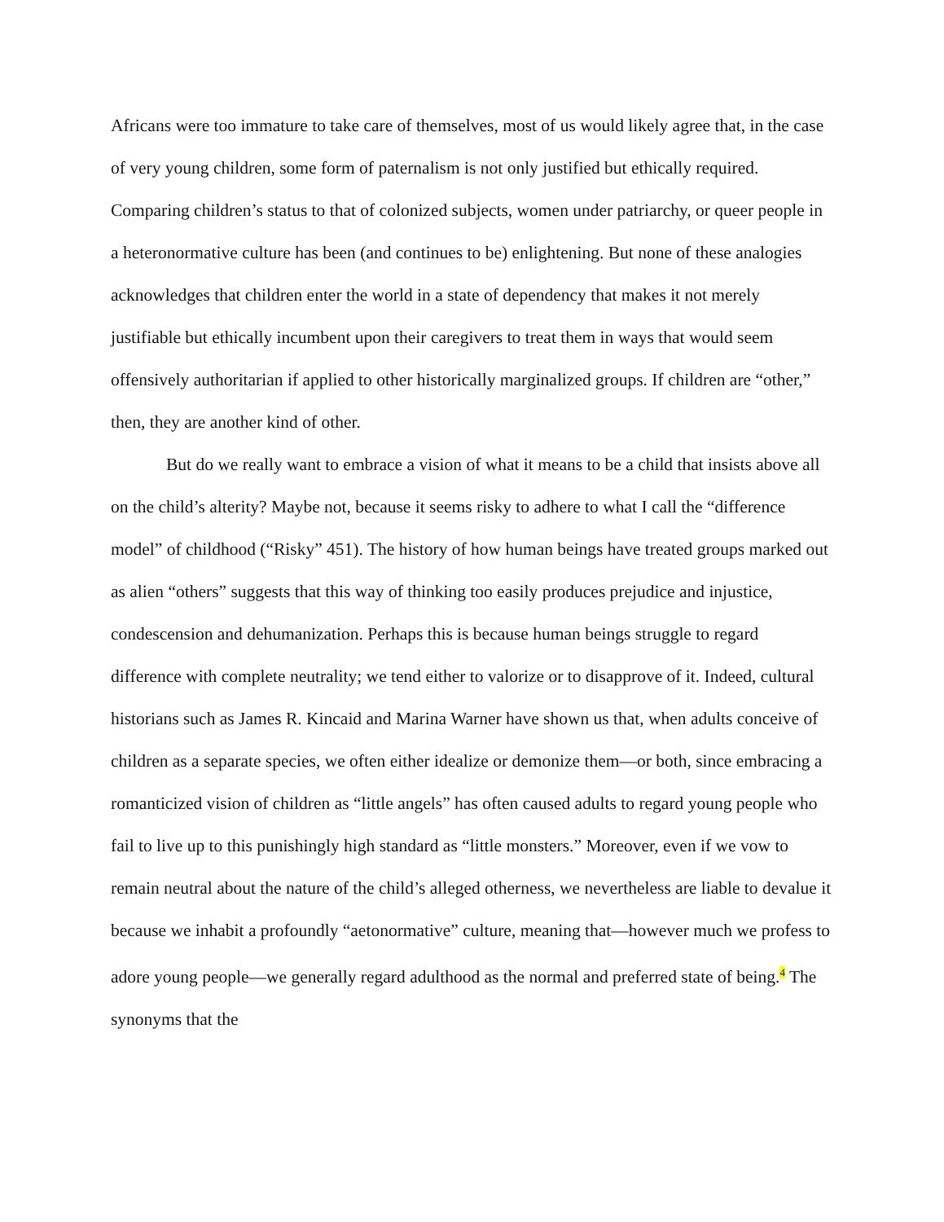Africans were too immature to take care of themselves, most of us would likely agree that, in the case of very young children, some form of paternalism is not only justified but ethically required. Comparing children’s status to that of colonized subjects, women under patriarchy, or queer people in a heteronormative culture has been (and continues to be) enlightening. But none of these analogies acknowledges that children enter the world in a state of dependency that makes it not merely justifiable but ethically incumbent upon their caregivers to treat them in ways that would seem offensively authoritarian if applied to other historically marginalized groups. If children are “other,” then, they are another kind of other.
But do we really want to embrace a vision of what it means to be a child that insists above all on the child’s alterity? Maybe not, because it seems risky to adhere to what I call the “difference model” of childhood (“Risky” 451). The history of how human beings have treated groups marked out as alien “others” suggests that this way of thinking too easily produces prejudice and injustice, condescension and dehumanization. Perhaps this is because human beings struggle to regard difference with complete neutrality; we tend either to valorize or to disapprove of it. Indeed, cultural historians such as James R. Kincaid and Marina Warner have shown us that, when adults conceive of children as a separate species, we often either idealize or demonize them—or both, since embracing a romanticized vision of children as “little angels” has often caused adults to regard young people who fail to live up to this punishingly high standard as “little monsters.” Moreover, even if we vow to remain neutral about the nature of the child’s alleged otherness, we nevertheless are liable to devalue it because we inhabit a profoundly “aetonormative” culture, meaning that—however much we profess to adore young people—we generally regard adulthood as the normal and preferred state of being.<sup>4</sup> The synonyms that the